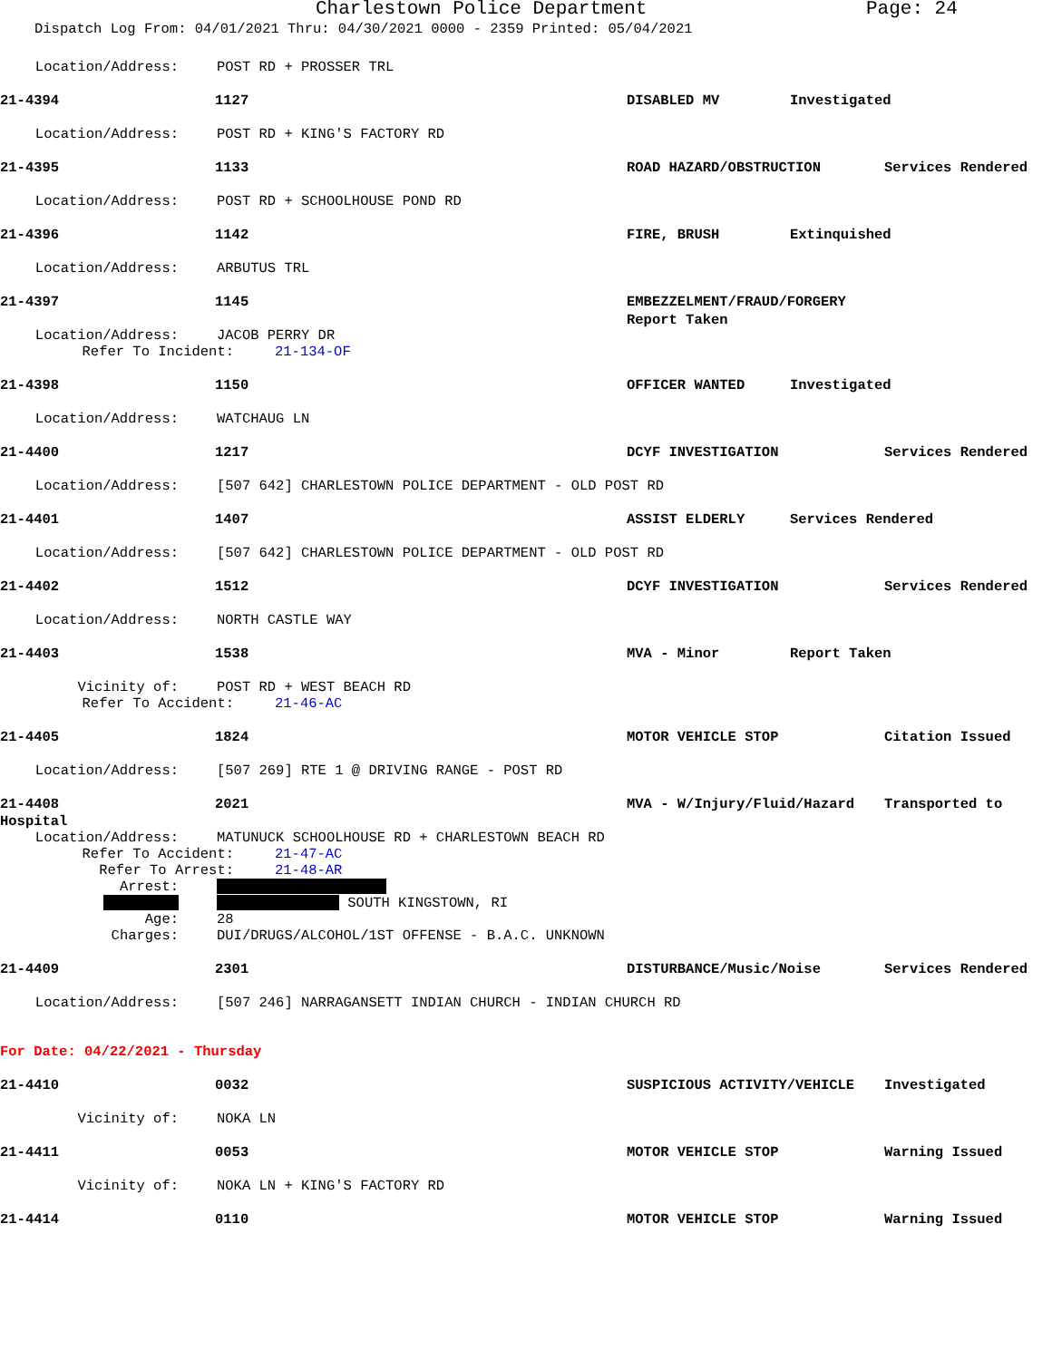Charlestown Police Department Page: 24
Dispatch Log From: 04/01/2021 Thru: 04/30/2021 0000 - 2359 Printed: 05/04/2021
Location/Address: POST RD + PROSSER TRL
21-4394 1127 DISABLED MV Investigated
Location/Address: POST RD + KING'S FACTORY RD
21-4395 1133 ROAD HAZARD/OBSTRUCTION Services Rendered
Location/Address: POST RD + SCHOOLHOUSE POND RD
21-4396 1142 FIRE, BRUSH Extinquished
Location/Address: ARBUTUS TRL
21-4397 1145 EMBEZZELMENT/FRAUD/FORGERY Report Taken
Location/Address: JACOB PERRY DR
Refer To Incident: 21-134-OF
21-4398 1150 OFFICER WANTED Investigated
Location/Address: WATCHAUG LN
21-4400 1217 DCYF INVESTIGATION Services Rendered
Location/Address: [507 642] CHARLESTOWN POLICE DEPARTMENT - OLD POST RD
21-4401 1407 ASSIST ELDERLY Services Rendered
Location/Address: [507 642] CHARLESTOWN POLICE DEPARTMENT - OLD POST RD
21-4402 1512 DCYF INVESTIGATION Services Rendered
Location/Address: NORTH CASTLE WAY
21-4403 1538 MVA - Minor Report Taken
Vicinity of: POST RD + WEST BEACH RD
Refer To Accident: 21-46-AC
21-4405 1824 MOTOR VEHICLE STOP Citation Issued
Location/Address: [507 269] RTE 1 @ DRIVING RANGE - POST RD
21-4408 2021 MVA - W/Injury/Fluid/Hazard Transported to
Hospital
Location/Address: MATUNUCK SCHOOLHOUSE RD + CHARLESTOWN BEACH RD
Refer To Accident: 21-47-AC
Refer To Arrest: 21-48-AR
Arrest:
SOUTH KINGSTOWN, RI
Age: 28
Charges: DUI/DRUGS/ALCOHOL/1ST OFFENSE - B.A.C. UNKNOWN
21-4409 2301 DISTURBANCE/Music/Noise Services Rendered
Location/Address: [507 246] NARRAGANSETT INDIAN CHURCH - INDIAN CHURCH RD
For Date: 04/22/2021 - Thursday
21-4410 0032 SUSPICIOUS ACTIVITY/VEHICLE Investigated
Vicinity of: NOKA LN
21-4411 0053 MOTOR VEHICLE STOP Warning Issued
Vicinity of: NOKA LN + KING'S FACTORY RD
21-4414 0110 MOTOR VEHICLE STOP Warning Issued